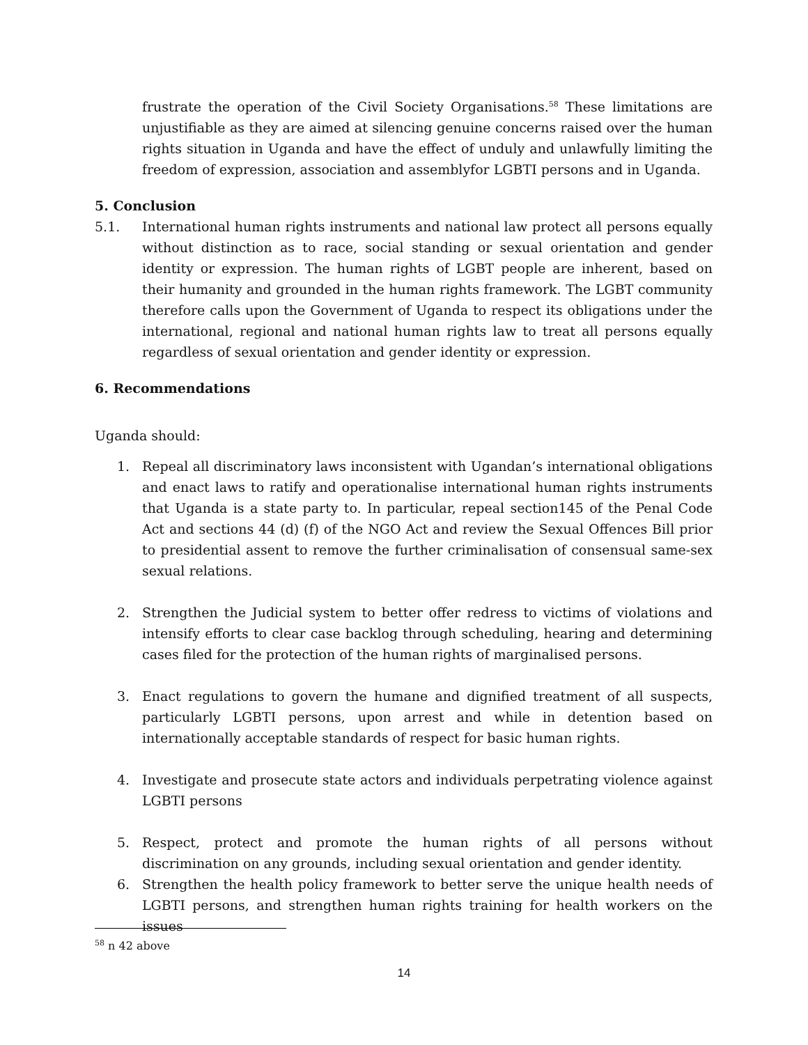frustrate the operation of the Civil Society Organisations.<sup>58</sup> These limitations are unjustifiable as they are aimed at silencing genuine concerns raised over the human rights situation in Uganda and have the effect of unduly and unlawfully limiting the freedom of expression, association and assemblyfor LGBTI persons and in Uganda.
5. Conclusion
5.1. International human rights instruments and national law protect all persons equally without distinction as to race, social standing or sexual orientation and gender identity or expression. The human rights of LGBT people are inherent, based on their humanity and grounded in the human rights framework. The LGBT community therefore calls upon the Government of Uganda to respect its obligations under the international, regional and national human rights law to treat all persons equally regardless of sexual orientation and gender identity or expression.
6. Recommendations
Uganda should:
1. Repeal all discriminatory laws inconsistent with Ugandan’s international obligations and enact laws to ratify and operationalise international human rights instruments that Uganda is a state party to. In particular, repeal section145 of the Penal Code Act and sections 44 (d) (f) of the NGO Act and review the Sexual Offences Bill prior to presidential assent to remove the further criminalisation of consensual same-sex sexual relations.
2. Strengthen the Judicial system to better offer redress to victims of violations and intensify efforts to clear case backlog through scheduling, hearing and determining cases filed for the protection of the human rights of marginalised persons.
3. Enact regulations to govern the humane and dignified treatment of all suspects, particularly LGBTI persons, upon arrest and while in detention based on internationally acceptable standards of respect for basic human rights.
4. Investigate and prosecute state actors and individuals perpetrating violence against LGBTI persons
5. Respect, protect and promote the human rights of all persons without discrimination on any grounds, including sexual orientation and gender identity.
6. Strengthen the health policy framework to better serve the unique health needs of LGBTI persons, and strengthen human rights training for health workers on the issues
<sup>58</sup> n 42 above
14